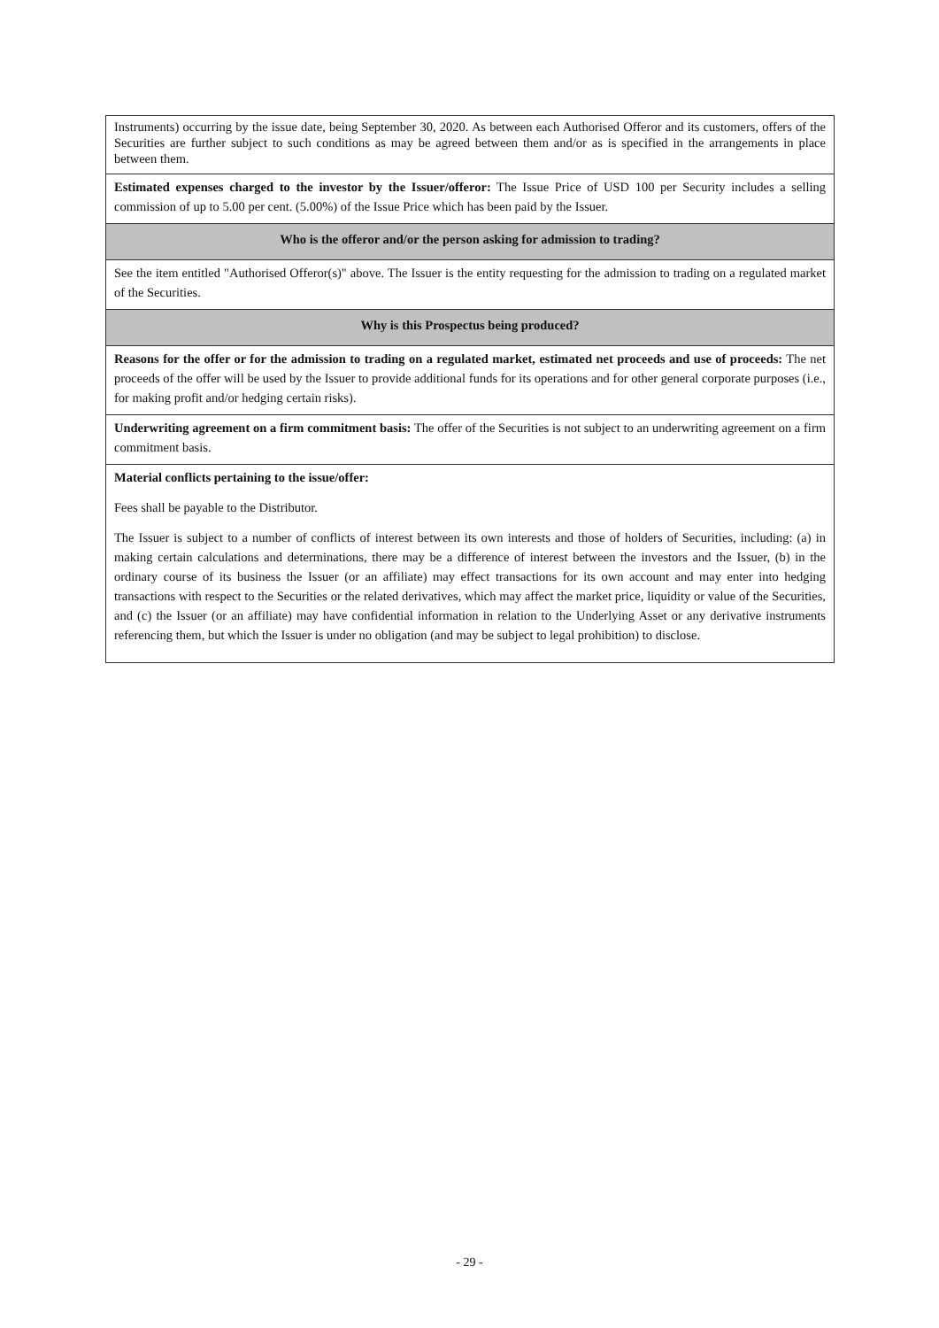| Instruments) occurring by the issue date, being September 30, 2020. As between each Authorised Offeror and its customers, offers of the Securities are further subject to such conditions as may be agreed between them and/or as is specified in the arrangements in place between them. |
| Estimated expenses charged to the investor by the Issuer/offeror: The Issue Price of USD 100 per Security includes a selling commission of up to 5.00 per cent. (5.00%) of the Issue Price which has been paid by the Issuer. |
| Who is the offeror and/or the person asking for admission to trading? |
| See the item entitled "Authorised Offeror(s)" above. The Issuer is the entity requesting for the admission to trading on a regulated market of the Securities. |
| Why is this Prospectus being produced? |
| Reasons for the offer or for the admission to trading on a regulated market, estimated net proceeds and use of proceeds: The net proceeds of the offer will be used by the Issuer to provide additional funds for its operations and for other general corporate purposes (i.e., for making profit and/or hedging certain risks). |
| Underwriting agreement on a firm commitment basis: The offer of the Securities is not subject to an underwriting agreement on a firm commitment basis. |
| Material conflicts pertaining to the issue/offer: Fees shall be payable to the Distributor. The Issuer is subject to a number of conflicts of interest between its own interests and those of holders of Securities, including: (a) in making certain calculations and determinations, there may be a difference of interest between the investors and the Issuer, (b) in the ordinary course of its business the Issuer (or an affiliate) may effect transactions for its own account and may enter into hedging transactions with respect to the Securities or the related derivatives, which may affect the market price, liquidity or value of the Securities, and (c) the Issuer (or an affiliate) may have confidential information in relation to the Underlying Asset or any derivative instruments referencing them, but which the Issuer is under no obligation (and may be subject to legal prohibition) to disclose. |
- 29 -